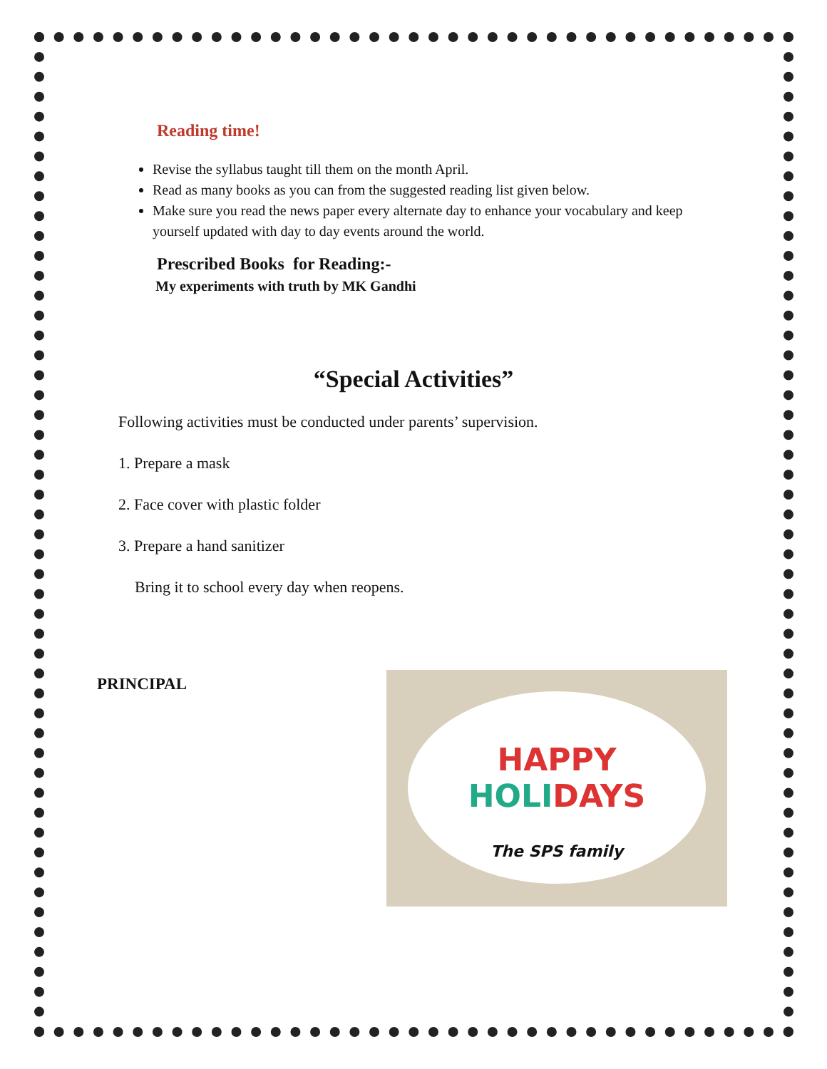Reading time!
Revise the syllabus taught till them on the month April.
Read as many books as you can from the suggested reading list given below.
Make sure you read the news paper every alternate day to enhance your vocabulary and keep yourself updated with day to day events around the world.
Prescribed Books for Reading:-
My experiments with truth by MK Gandhi
“Special Activities”
Following activities must be conducted under parents’ supervision.
1. Prepare a mask
2. Face cover with plastic folder
3. Prepare a hand sanitizer
Bring it to school every day when reopens.
PRINCIPAL
HAPPY
HOLI DAYS
The SPS family